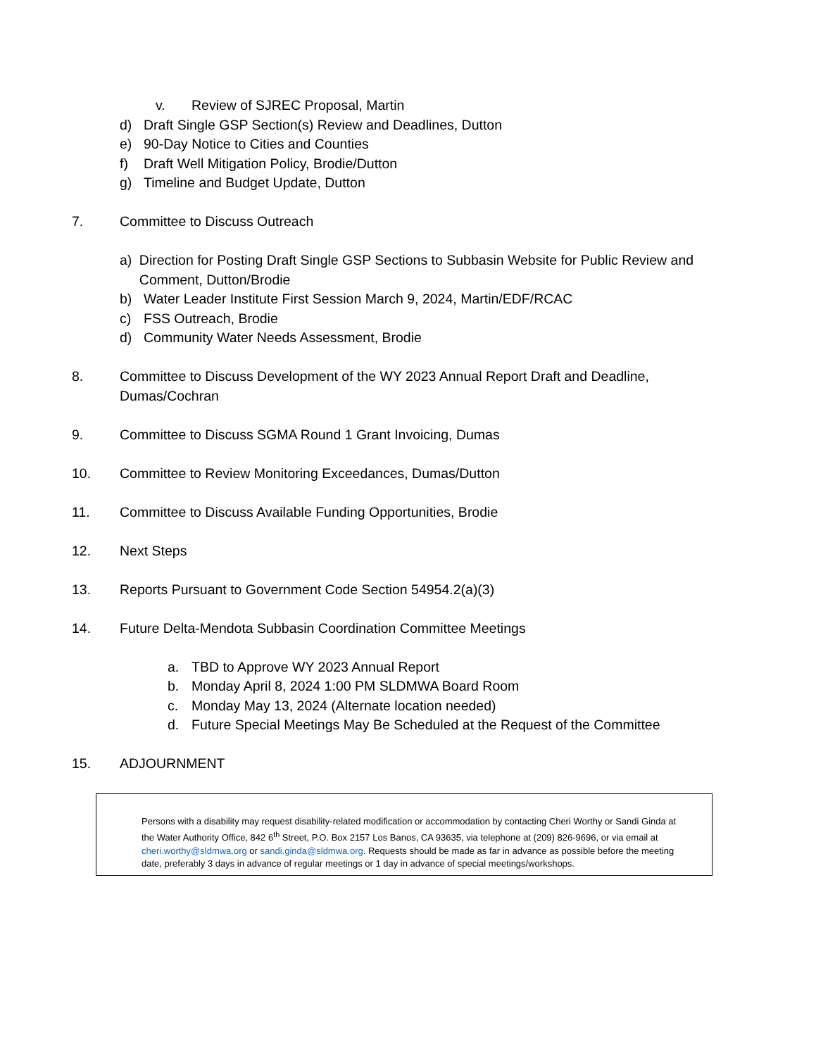v. Review of SJREC Proposal, Martin
d) Draft Single GSP Section(s) Review and Deadlines, Dutton
e) 90-Day Notice to Cities and Counties
f) Draft Well Mitigation Policy, Brodie/Dutton
g) Timeline and Budget Update, Dutton
7. Committee to Discuss Outreach
a) Direction for Posting Draft Single GSP Sections to Subbasin Website for Public Review and Comment, Dutton/Brodie
b) Water Leader Institute First Session March 9, 2024, Martin/EDF/RCAC
c) FSS Outreach, Brodie
d) Community Water Needs Assessment, Brodie
8. Committee to Discuss Development of the WY 2023 Annual Report Draft and Deadline, Dumas/Cochran
9. Committee to Discuss SGMA Round 1 Grant Invoicing, Dumas
10. Committee to Review Monitoring Exceedances, Dumas/Dutton
11. Committee to Discuss Available Funding Opportunities, Brodie
12. Next Steps
13. Reports Pursuant to Government Code Section 54954.2(a)(3)
14. Future Delta-Mendota Subbasin Coordination Committee Meetings
a. TBD to Approve WY 2023 Annual Report
b. Monday April 8, 2024 1:00 PM SLDMWA Board Room
c. Monday May 13, 2024 (Alternate location needed)
d. Future Special Meetings May Be Scheduled at the Request of the Committee
15. ADJOURNMENT
Persons with a disability may request disability-related modification or accommodation by contacting Cheri Worthy or Sandi Ginda at the Water Authority Office, 842 6<sup>th</sup> Street, P.O. Box 2157 Los Banos, CA 93635, via telephone at (209) 826-9696, or via email at cheri.worthy@sldmwa.org or sandi.ginda@sldmwa.org. Requests should be made as far in advance as possible before the meeting date, preferably 3 days in advance of regular meetings or 1 day in advance of special meetings/workshops.